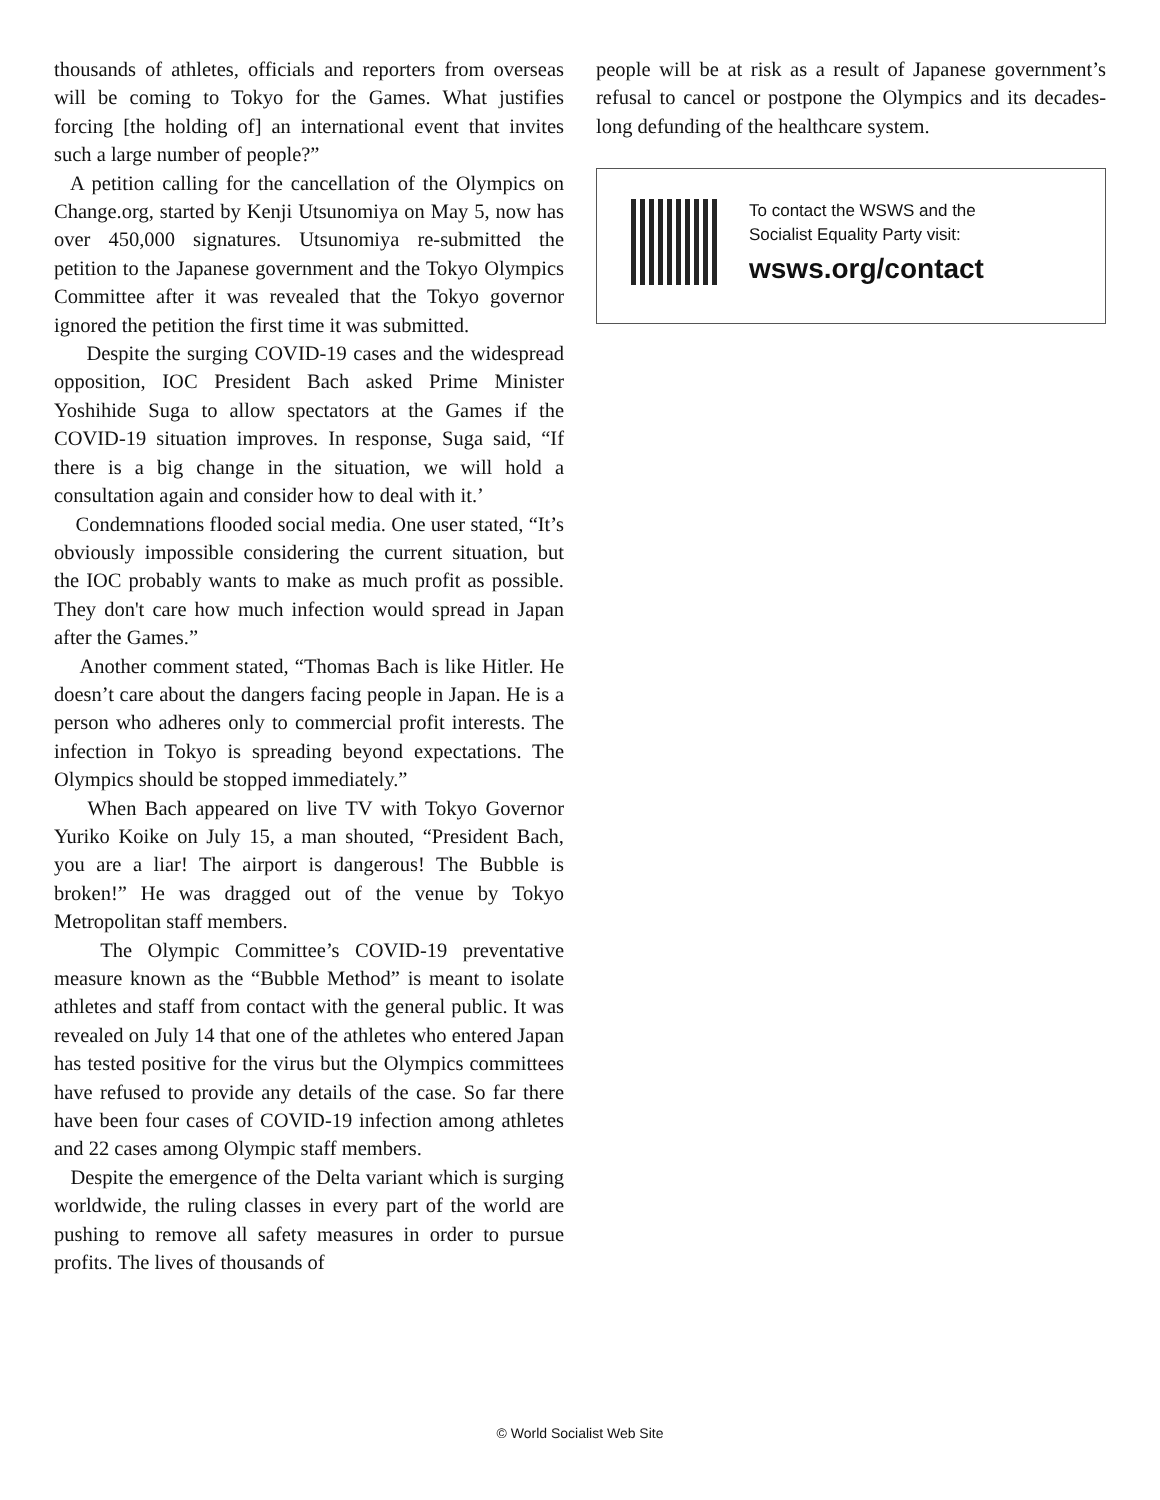thousands of athletes, officials and reporters from overseas will be coming to Tokyo for the Games. What justifies forcing [the holding of] an international event that invites such a large number of people?”
A petition calling for the cancellation of the Olympics on Change.org, started by Kenji Utsunomiya on May 5, now has over 450,000 signatures. Utsunomiya re-submitted the petition to the Japanese government and the Tokyo Olympics Committee after it was revealed that the Tokyo governor ignored the petition the first time it was submitted.
Despite the surging COVID-19 cases and the widespread opposition, IOC President Bach asked Prime Minister Yoshihide Suga to allow spectators at the Games if the COVID-19 situation improves. In response, Suga said, “If there is a big change in the situation, we will hold a consultation again and consider how to deal with it.’
Condemnations flooded social media. One user stated, “It’s obviously impossible considering the current situation, but the IOC probably wants to make as much profit as possible. They don't care how much infection would spread in Japan after the Games.”
Another comment stated, “Thomas Bach is like Hitler. He doesn’t care about the dangers facing people in Japan. He is a person who adheres only to commercial profit interests. The infection in Tokyo is spreading beyond expectations. The Olympics should be stopped immediately.”
When Bach appeared on live TV with Tokyo Governor Yuriko Koike on July 15, a man shouted, “President Bach, you are a liar! The airport is dangerous! The Bubble is broken!” He was dragged out of the venue by Tokyo Metropolitan staff members.
The Olympic Committee’s COVID-19 preventative measure known as the “Bubble Method” is meant to isolate athletes and staff from contact with the general public. It was revealed on July 14 that one of the athletes who entered Japan has tested positive for the virus but the Olympics committees have refused to provide any details of the case. So far there have been four cases of COVID-19 infection among athletes and 22 cases among Olympic staff members.
Despite the emergence of the Delta variant which is surging worldwide, the ruling classes in every part of the world are pushing to remove all safety measures in order to pursue profits. The lives of thousands of
people will be at risk as a result of Japanese government’s refusal to cancel or postpone the Olympics and its decades-long defunding of the healthcare system.
To contact the WSWS and the
Socialist Equality Party visit:
wsws.org/contact
© World Socialist Web Site